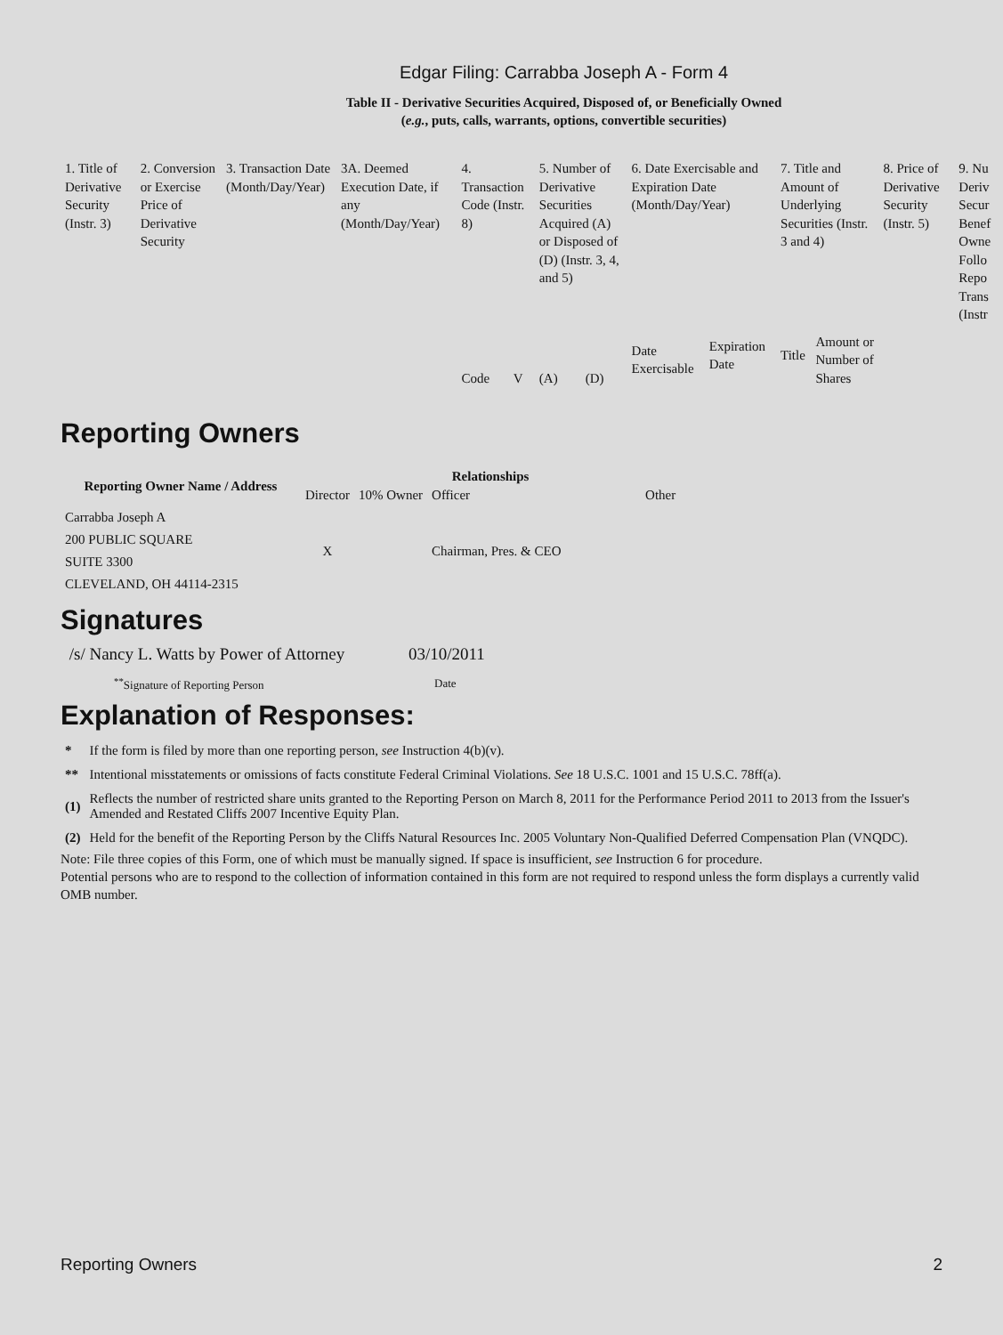Edgar Filing: Carrabba Joseph A - Form 4
Table II - Derivative Securities Acquired, Disposed of, or Beneficially Owned
(e.g., puts, calls, warrants, options, convertible securities)
| 1. Title of Derivative Security (Instr. 3) | 2. Conversion or Exercise Price of Derivative Security | 3. Transaction Date (Month/Day/Year) | 3A. Deemed Execution Date, if any (Month/Day/Year) | 4. Transaction Code (Instr. 8) | | 5. Number of Derivative Securities Acquired (A) or Disposed of (D) (Instr. 3, 4, and 5) | | 6. Date Exercisable and Expiration Date (Month/Day/Year) | | 7. Title and Amount of Underlying Securities (Instr. 3 and 4) | | 8. Price of Derivative Security (Instr. 5) | 9. Nu Deriv Secur Benef Owne Follo Repo Trans (Instr |
| | | | | Code | V | (A) | (D) | Date Exercisable | Expiration Date | Title | Amount or Number of Shares | | |
Reporting Owners
| Reporting Owner Name / Address | Relationships | | | |
| --- | --- | --- | --- | --- |
| | Director | 10% Owner | Officer | Other |
| Carrabba Joseph A 200 PUBLIC SQUARE SUITE 3300 CLEVELAND, OH 44114-2315 | X | | Chairman, Pres. & CEO | |
Signatures
| /s/ Nancy L. Watts by Power of Attorney | 03/10/2011 |
| <sup>**</sup> Signature of Reporting Person | Date |
Explanation of Responses:
| * | If the form is filed by more than one reporting person, see Instruction 4(b)(v). |
| ** | Intentional misstatements or omissions of facts constitute Federal Criminal Violations. See 18 U.S.C. 1001 and 15 U.S.C. 78ff(a). |
| (1) | Reflects the number of restricted share units granted to the Reporting Person on March 8, 2011 for the Performance Period 2011 to 2013 from the Issuer's Amended and Restated Cliffs 2007 Incentive Equity Plan. |
| (2) | Held for the benefit of the Reporting Person by the Cliffs Natural Resources Inc. 2005 Voluntary Non-Qualified Deferred Compensation Plan (VNQDC). |
Note: File three copies of this Form, one of which must be manually signed. If space is insufficient, see Instruction 6 for procedure.
Potential persons who are to respond to the collection of information contained in this form are not required to respond unless the form displays a currently valid OMB number.
Reporting Owners 2